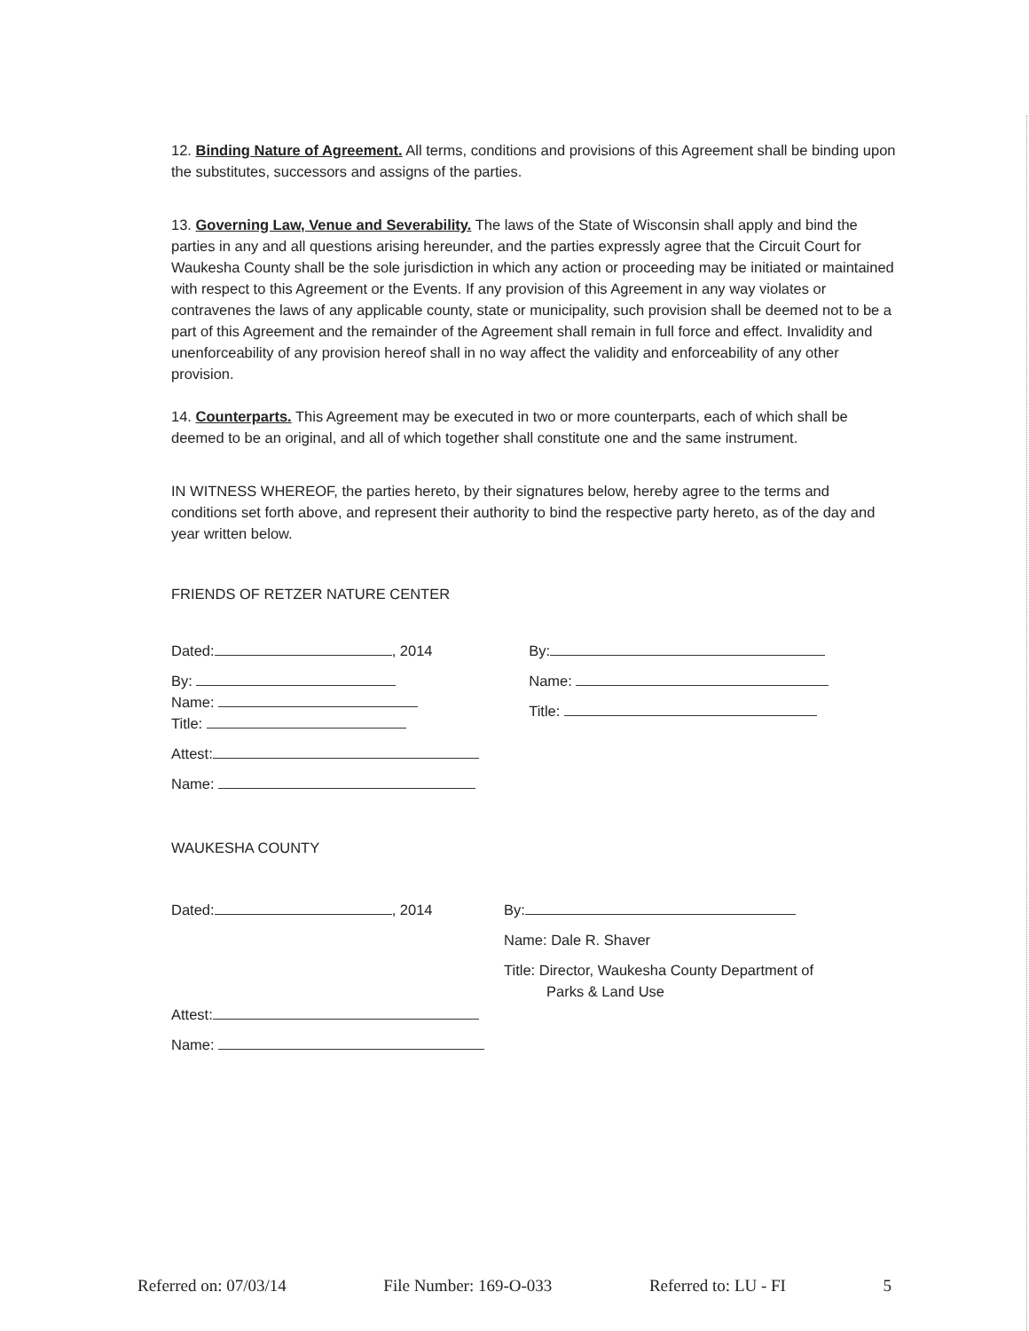12. Binding Nature of Agreement. All terms, conditions and provisions of this Agreement shall be binding upon the substitutes, successors and assigns of the parties.
13. Governing Law, Venue and Severability. The laws of the State of Wisconsin shall apply and bind the parties in any and all questions arising hereunder, and the parties expressly agree that the Circuit Court for Waukesha County shall be the sole jurisdiction in which any action or proceeding may be initiated or maintained with respect to this Agreement or the Events. If any provision of this Agreement in any way violates or contravenes the laws of any applicable county, state or municipality, such provision shall be deemed not to be a part of this Agreement and the remainder of the Agreement shall remain in full force and effect. Invalidity and unenforceability of any provision hereof shall in no way affect the validity and enforceability of any other provision.
14. Counterparts. This Agreement may be executed in two or more counterparts, each of which shall be deemed to be an original, and all of which together shall constitute one and the same instrument.
IN WITNESS WHEREOF, the parties hereto, by their signatures below, hereby agree to the terms and conditions set forth above, and represent their authority to bind the respective party hereto, as of the day and year written below.
FRIENDS OF RETZER NATURE CENTER
Dated: , 2014
By:
Name:
Title:
Attest:
Name:
By:
Name:
Title:
WAUKESHA COUNTY
Dated: , 2014
Attest:
Name:
By:
Name: Dale R. Shaver
Title: Director, Waukesha County Department of
Parks & Land Use
Referred on: 07/03/14 File Number: 169-O-033 Referred to: LU - FI 5